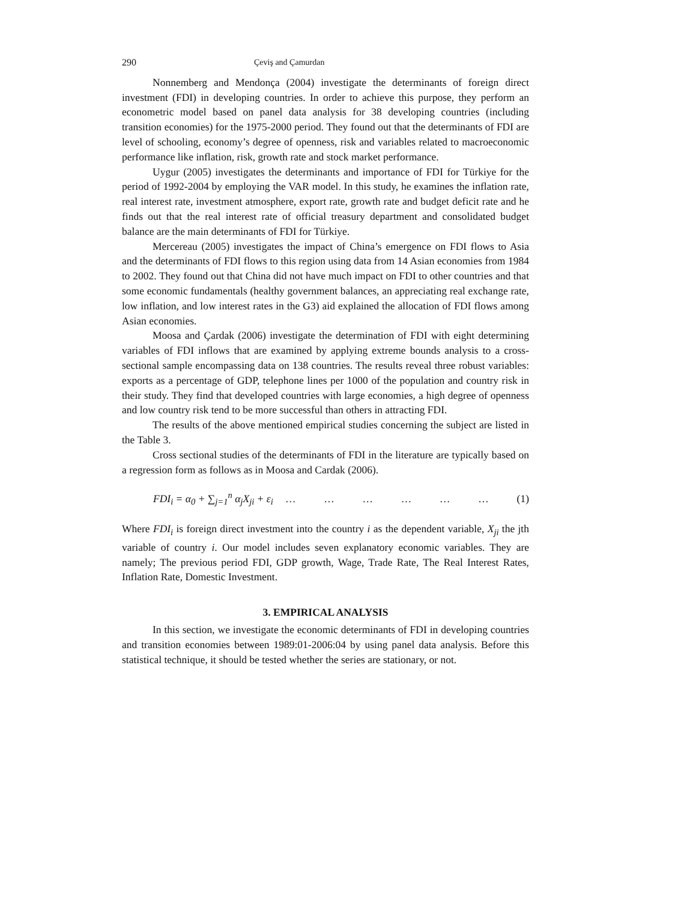290 Çeviş and Çamurdan
Nonnemberg and Mendonça (2004) investigate the determinants of foreign direct investment (FDI) in developing countries. In order to achieve this purpose, they perform an econometric model based on panel data analysis for 38 developing countries (including transition economies) for the 1975-2000 period. They found out that the determinants of FDI are level of schooling, economy’s degree of openness, risk and variables related to macroeconomic performance like inflation, risk, growth rate and stock market performance.
Uygur (2005) investigates the determinants and importance of FDI for Türkiye for the period of 1992-2004 by employing the VAR model. In this study, he examines the inflation rate, real interest rate, investment atmosphere, export rate, growth rate and budget deficit rate and he finds out that the real interest rate of official treasury department and consolidated budget balance are the main determinants of FDI for Türkiye.
Mercereau (2005) investigates the impact of China’s emergence on FDI flows to Asia and the determinants of FDI flows to this region using data from 14 Asian economies from 1984 to 2002. They found out that China did not have much impact on FDI to other countries and that some economic fundamentals (healthy government balances, an appreciating real exchange rate, low inflation, and low interest rates in the G3) aid explained the allocation of FDI flows among Asian economies.
Moosa and Çardak (2006) investigate the determination of FDI with eight determining variables of FDI inflows that are examined by applying extreme bounds analysis to a cross-sectional sample encompassing data on 138 countries. The results reveal three robust variables: exports as a percentage of GDP, telephone lines per 1000 of the population and country risk in their study. They find that developed countries with large economies, a high degree of openness and low country risk tend to be more successful than others in attracting FDI.
The results of the above mentioned empirical studies concerning the subject are listed in the Table 3.
Cross sectional studies of the determinants of FDI in the literature are typically based on a regression form as follows as in Moosa and Cardak (2006).
FDI<sub>i</sub> = α<sub>0</sub> + ∑<sub>j=1</sub><sup>n</sup> α<sub>j</sub>X<sub>ji</sub> + ε<sub>i</sub> … … … … … … (1)
Where FDI<sub>i</sub> is foreign direct investment into the country i as the dependent variable, X<sub>ji</sub> the jth variable of country i. Our model includes seven explanatory economic variables. They are namely; The previous period FDI, GDP growth, Wage, Trade Rate, The Real Interest Rates, Inflation Rate, Domestic Investment.
3. EMPIRICAL ANALYSIS
In this section, we investigate the economic determinants of FDI in developing countries and transition economies between 1989:01-2006:04 by using panel data analysis. Before this statistical technique, it should be tested whether the series are stationary, or not.